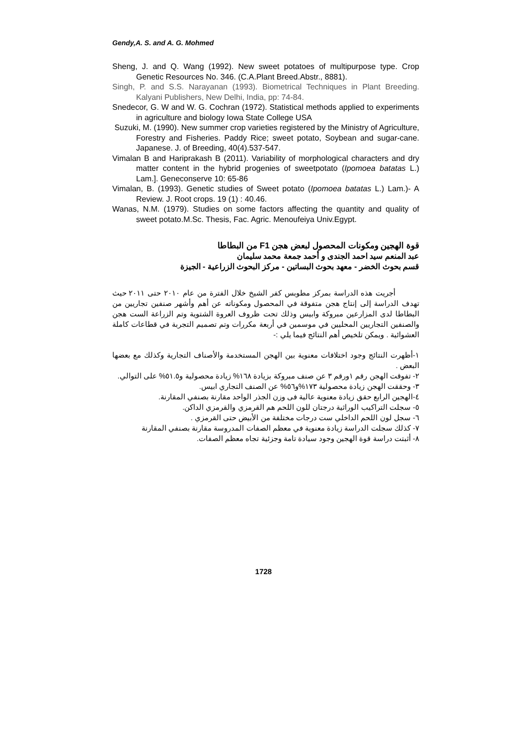Gendy,A. S. and A. G. Mohmed
Sheng, J. and Q. Wang (1992). New sweet potatoes of multipurpose type. Crop Genetic Resources No. 346. (C.A.Plant Breed.Abstr., 8881).
Singh, P. and S.S. Narayanan (1993). Biometrical Techniques in Plant Breeding. Kalyani Publishers, New Delhi, India, pp: 74-84.
Snedecor, G. W and W. G. Cochran (1972). Statistical methods applied to experiments in agriculture and biology Iowa State College USA
Suzuki, M. (1990). New summer crop varieties registered by the Ministry of Agriculture, Forestry and Fisheries. Paddy Rice; sweet potato, Soybean and sugar-cane. Japanese. J. of Breeding, 40(4).537-547.
Vimalan B and Hariprakash B (2011). Variability of morphological characters and dry matter content in the hybrid progenies of sweetpotato (Ipomoea batatas L.) Lam.]. Geneconserve 10: 65-86
Vimalan, B. (1993). Genetic studies of Sweet potato (Ipomoea batatas L.) Lam.)- A Review. J. Root crops. 19 (1) : 40.46.
Wanas, N.M. (1979). Studies on some factors affecting the quantity and quality of sweet potato.M.Sc. Thesis, Fac. Agric. Menoufeiya Univ.Egypt.
قوة الهجين ومكونات المحصول لبعض هجن F1 من البطاطا
عبد المنعم سيد احمد الجندى و أحمد جمعة محمد سليمان
قسم بحوث الخضر - معهد بحوث البساتين - مركز البحوث الزراعية - الجيزة
أجريت هذه الدراسة بمركز مطوبس كفر الشيخ خلال الفترة من عام ٢٠١٠ حتى ٢٠١١ حيث تهدف الدراسة إلى إنتاج هجن متفوقة في المحصول ومكوناته عن أهم وأشهر صنفين تجاريين من البطاطا لدى المزارعين مبروكة وابيس وذلك تحت ظروف العروة الشتوية وتم الزراعة الست هجن والصنفين التجاريين المحليين في موسمين في أربعة مكررات وتم تصميم التجربة في قطاعات كاملة العشوائية . ويمكن تلخيص أهم النتائج فيما يلي :-
١-أظهرت النتائج وجود اختلافات معنوية بين الهجن المستخدمة والأصناف التجارية وكذلك مع بعضها البعض .
٢- تفوقت الهجن رقم ١ورقم ٣ عن صنف مبروكة بزيادة ١٦٨% زيادة محصولية و٥١.٥% على التوالي.
٣- وحققت الهجن زيادة محصولية ١٧٣%و٥٦% عن الصنف التجاري ابيس.
٤-الهجين الرابع حقق زيادة معنوية عالية فى وزن الجذر الواحد مقارنة بصنفي المقارنة.
٥- سجلت التراكيب الوراثية درجتان للون اللحم هم القرمزي والقرمزي الداكن.
٦- سجل لون اللحم الداخلي ست درجات مختلفة من الأبيض حتى القرمزي .
٧- كذلك سجلت الدراسة زيادة معنوية في معظم الصفات المدروسة مقارنة بصنفي المقارنة
٨- أثبتت دراسة قوة الهجين وجود سيادة تامة وجزئية تجاه معظم الصفات.
1728